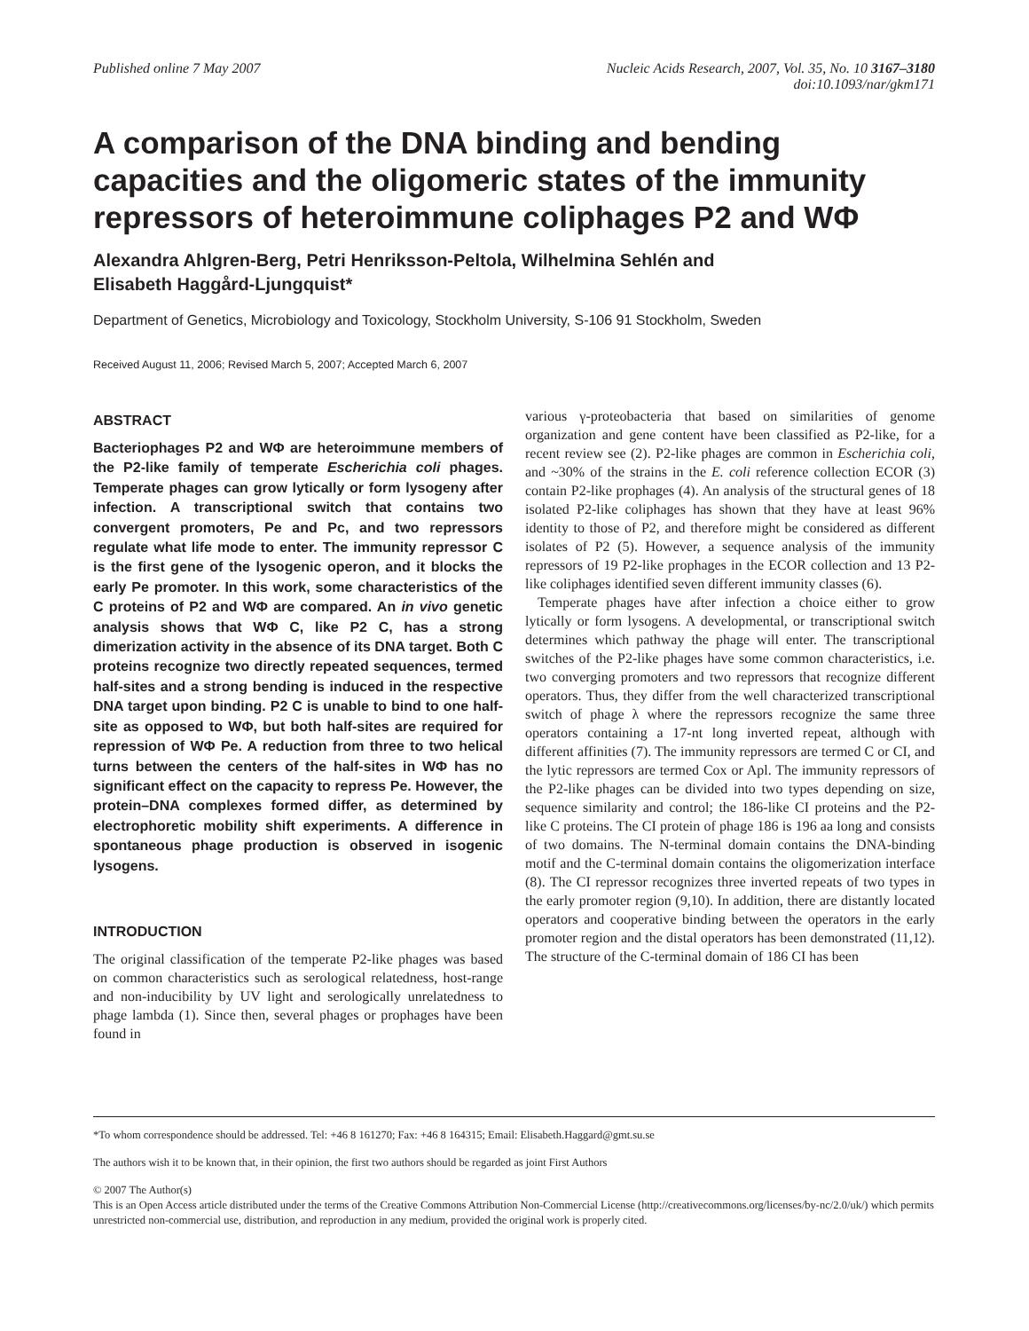Published online 7 May 2007 Nucleic Acids Research, 2007, Vol. 35, No. 10 3167–3180
doi:10.1093/nar/gkm171
A comparison of the DNA binding and bending capacities and the oligomeric states of the immunity repressors of heteroimmune coliphages P2 and WΦ
Alexandra Ahlgren-Berg, Petri Henriksson-Peltola, Wilhelmina Sehlén and
Elisabeth Haggård-Ljungquist*
Department of Genetics, Microbiology and Toxicology, Stockholm University, S-106 91 Stockholm, Sweden
Received August 11, 2006; Revised March 5, 2007; Accepted March 6, 2007
ABSTRACT
Bacteriophages P2 and WΦ are heteroimmune members of the P2-like family of temperate Escherichia coli phages. Temperate phages can grow lytically or form lysogeny after infection. A transcriptional switch that contains two convergent promoters, Pe and Pc, and two repressors regulate what life mode to enter. The immunity repressor C is the first gene of the lysogenic operon, and it blocks the early Pe promoter. In this work, some characteristics of the C proteins of P2 and WΦ are compared. An in vivo genetic analysis shows that WΦ C, like P2 C, has a strong dimerization activity in the absence of its DNA target. Both C proteins recognize two directly repeated sequences, termed half-sites and a strong bending is induced in the respective DNA target upon binding. P2 C is unable to bind to one half-site as opposed to WΦ, but both half-sites are required for repression of WΦ Pe. A reduction from three to two helical turns between the centers of the half-sites in WΦ has no significant effect on the capacity to repress Pe. However, the protein–DNA complexes formed differ, as determined by electrophoretic mobility shift experiments. A difference in spontaneous phage production is observed in isogenic lysogens.
INTRODUCTION
The original classification of the temperate P2-like phages was based on common characteristics such as serological relatedness, host-range and non-inducibility by UV light and serologically unrelatedness to phage lambda (1). Since then, several phages or prophages have been found in
various γ-proteobacteria that based on similarities of genome organization and gene content have been classified as P2-like, for a recent review see (2). P2-like phages are common in Escherichia coli, and ~30% of the strains in the E. coli reference collection ECOR (3) contain P2-like prophages (4). An analysis of the structural genes of 18 isolated P2-like coliphages has shown that they have at least 96% identity to those of P2, and therefore might be considered as different isolates of P2 (5). However, a sequence analysis of the immunity repressors of 19 P2-like prophages in the ECOR collection and 13 P2-like coliphages identified seven different immunity classes (6).
Temperate phages have after infection a choice either to grow lytically or form lysogens. A developmental, or transcriptional switch determines which pathway the phage will enter. The transcriptional switches of the P2-like phages have some common characteristics, i.e. two converging promoters and two repressors that recognize different operators. Thus, they differ from the well characterized transcriptional switch of phage λ where the repressors recognize the same three operators containing a 17-nt long inverted repeat, although with different affinities (7). The immunity repressors are termed C or CI, and the lytic repressors are termed Cox or Apl. The immunity repressors of the P2-like phages can be divided into two types depending on size, sequence similarity and control; the 186-like CI proteins and the P2-like C proteins. The CI protein of phage 186 is 196 aa long and consists of two domains. The N-terminal domain contains the DNA-binding motif and the C-terminal domain contains the oligomerization interface (8). The CI repressor recognizes three inverted repeats of two types in the early promoter region (9,10). In addition, there are distantly located operators and cooperative binding between the operators in the early promoter region and the distal operators has been demonstrated (11,12). The structure of the C-terminal domain of 186 CI has been
*To whom correspondence should be addressed. Tel: +46 8 161270; Fax: +46 8 164315; Email: Elisabeth.Haggard@gmt.su.se
The authors wish it to be known that, in their opinion, the first two authors should be regarded as joint First Authors
© 2007 The Author(s)
This is an Open Access article distributed under the terms of the Creative Commons Attribution Non-Commercial License (http://creativecommons.org/licenses/by-nc/2.0/uk/) which permits unrestricted non-commercial use, distribution, and reproduction in any medium, provided the original work is properly cited.